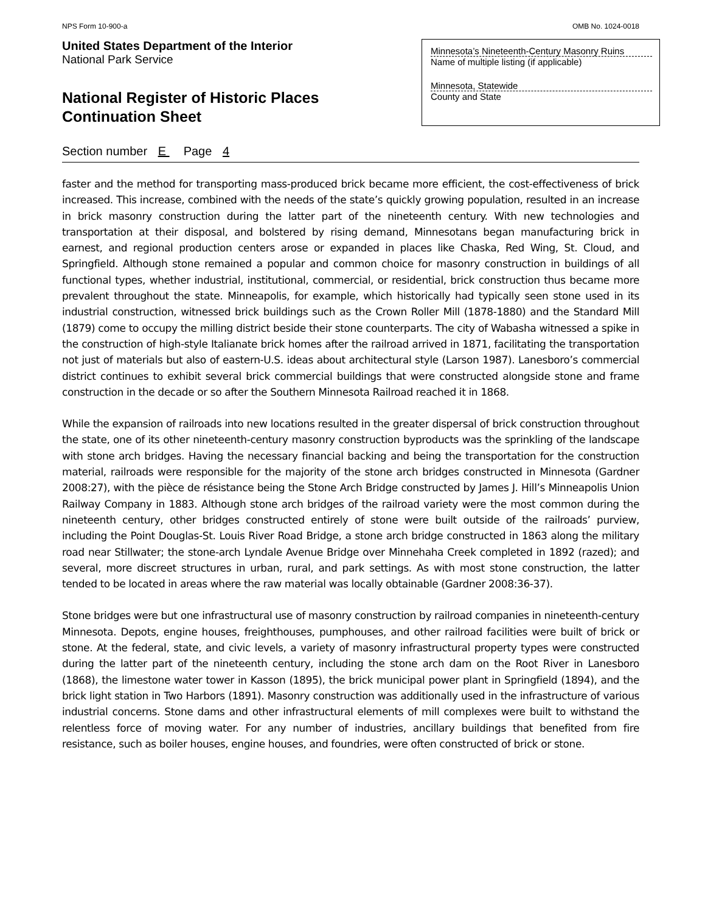NPS Form 10-900-a OMB No. 1024-0018
United States Department of the Interior
National Park Service
National Register of Historic Places
Continuation Sheet
Minnesota’s Nineteenth-Century Masonry Ruins
Name of multiple listing (if applicable)
Minnesota, Statewide
County and State
Section number E Page 4
faster and the method for transporting mass-produced brick became more efficient, the cost-effectiveness of brick increased. This increase, combined with the needs of the state’s quickly growing population, resulted in an increase in brick masonry construction during the latter part of the nineteenth century. With new technologies and transportation at their disposal, and bolstered by rising demand, Minnesotans began manufacturing brick in earnest, and regional production centers arose or expanded in places like Chaska, Red Wing, St. Cloud, and Springfield. Although stone remained a popular and common choice for masonry construction in buildings of all functional types, whether industrial, institutional, commercial, or residential, brick construction thus became more prevalent throughout the state. Minneapolis, for example, which historically had typically seen stone used in its industrial construction, witnessed brick buildings such as the Crown Roller Mill (1878-1880) and the Standard Mill (1879) come to occupy the milling district beside their stone counterparts. The city of Wabasha witnessed a spike in the construction of high-style Italianate brick homes after the railroad arrived in 1871, facilitating the transportation not just of materials but also of eastern-U.S. ideas about architectural style (Larson 1987). Lanesboro’s commercial district continues to exhibit several brick commercial buildings that were constructed alongside stone and frame construction in the decade or so after the Southern Minnesota Railroad reached it in 1868.
While the expansion of railroads into new locations resulted in the greater dispersal of brick construction throughout the state, one of its other nineteenth-century masonry construction byproducts was the sprinkling of the landscape with stone arch bridges. Having the necessary financial backing and being the transportation for the construction material, railroads were responsible for the majority of the stone arch bridges constructed in Minnesota (Gardner 2008:27), with the pièce de résistance being the Stone Arch Bridge constructed by James J. Hill’s Minneapolis Union Railway Company in 1883. Although stone arch bridges of the railroad variety were the most common during the nineteenth century, other bridges constructed entirely of stone were built outside of the railroads’ purview, including the Point Douglas-St. Louis River Road Bridge, a stone arch bridge constructed in 1863 along the military road near Stillwater; the stone-arch Lyndale Avenue Bridge over Minnehaha Creek completed in 1892 (razed); and several, more discreet structures in urban, rural, and park settings. As with most stone construction, the latter tended to be located in areas where the raw material was locally obtainable (Gardner 2008:36-37).
Stone bridges were but one infrastructural use of masonry construction by railroad companies in nineteenth-century Minnesota. Depots, engine houses, freighthouses, pumphouses, and other railroad facilities were built of brick or stone. At the federal, state, and civic levels, a variety of masonry infrastructural property types were constructed during the latter part of the nineteenth century, including the stone arch dam on the Root River in Lanesboro (1868), the limestone water tower in Kasson (1895), the brick municipal power plant in Springfield (1894), and the brick light station in Two Harbors (1891). Masonry construction was additionally used in the infrastructure of various industrial concerns. Stone dams and other infrastructural elements of mill complexes were built to withstand the relentless force of moving water. For any number of industries, ancillary buildings that benefited from fire resistance, such as boiler houses, engine houses, and foundries, were often constructed of brick or stone.